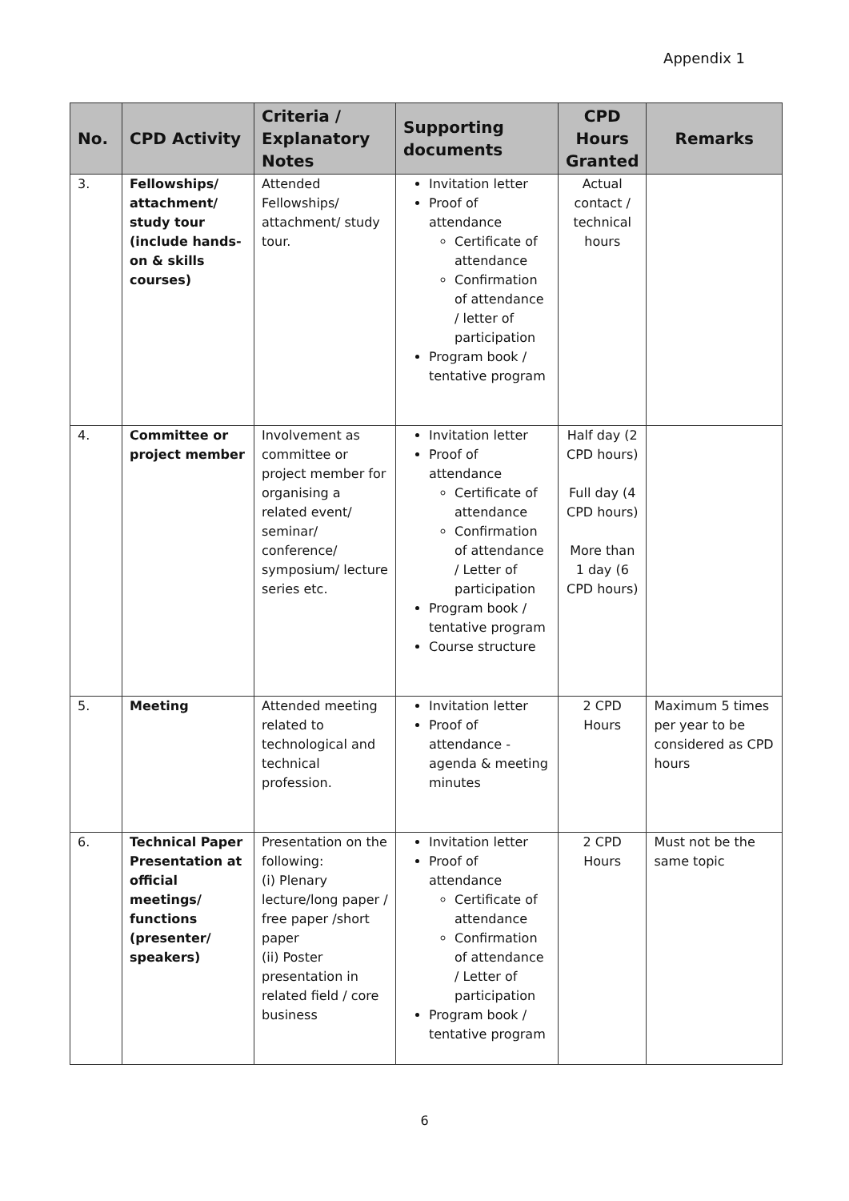Appendix 1
| No. | CPD Activity | Criteria / Explanatory Notes | Supporting documents | CPD Hours Granted | Remarks |
| --- | --- | --- | --- | --- | --- |
| 3. | Fellowships/ attachment/ study tour (include hands-on & skills courses) | Attended Fellowships/ attachment/ study tour. | Invitation letter Proof of attendance Certificate of attendance Confirmation of attendance / letter of participation Program book / tentative program | Actual contact / technical hours | |
| 4. | Committee or project member | Involvement as committee or project member for organising a related event/ seminar/ conference/ symposium/ lecture series etc. | Invitation letter Proof of attendance Certificate of attendance Confirmation of attendance / Letter of participation Program book / tentative program Course structure | Half day (2 CPD hours) Full day (4 CPD hours) More than 1 day (6 CPD hours) | |
| 5. | Meeting | Attended meeting related to technological and technical profession. | Invitation letter Proof of attendance - agenda & meeting minutes | 2 CPD Hours | Maximum 5 times per year to be considered as CPD hours |
| 6. | Technical Paper Presentation at official meetings/ functions (presenter/ speakers) | Presentation on the following: (i) Plenary lecture/long paper / free paper /short paper (ii) Poster presentation in related field / core business | Invitation letter Proof of attendance Certificate of attendance Confirmation of attendance / Letter of participation Program book / tentative program | 2 CPD Hours | Must not be the same topic |
6